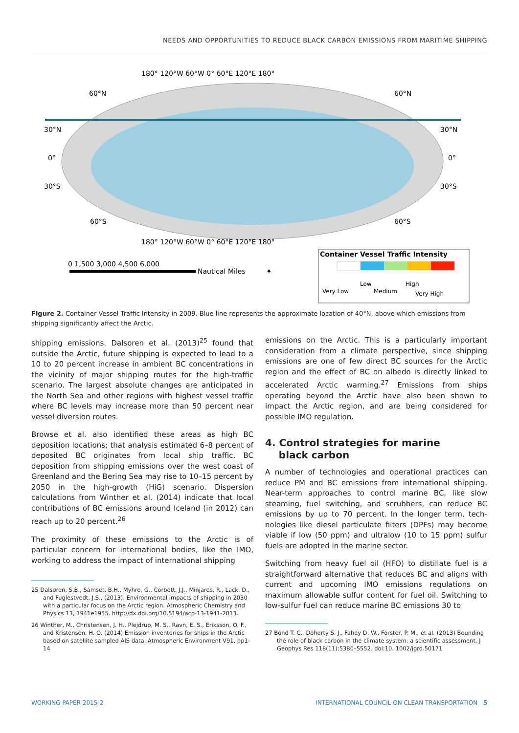NEEDS AND OPPORTUNITIES TO REDUCE BLACK CARBON EMISSIONS FROM MARITIME SHIPPING
180° 120°W 60°W 0° 60°E 120°E 180°
60°N
60°N
30°N
30°N
0°
0°
30°S
30°S
60°S
60°S
180° 120°W 60°W 0° 60°E 120°E 180°
0 1,500 3,000 4,500 6,000
Nautical Miles
✦
Container Vessel Traffic Intensity
Very Low
Low
Medium
High
Very High
Figure 2. Container Vessel Traffic Intensity in 2009. Blue line represents the approximate location of 40°N, above which emissions from shipping significantly affect the Arctic.
shipping emissions. Dalsoren et al. (2013)<sup>25</sup> found that outside the Arctic, future shipping is expected to lead to a 10 to 20 percent increase in ambient BC concentrations in the vicinity of major shipping routes for the high-traffic scenario. The largest absolute changes are anticipated in the North Sea and other regions with highest vessel traffic where BC levels may increase more than 50 percent near vessel diversion routes.
Browse et al. also identified these areas as high BC deposition locations; that analysis estimated 6–8 percent of deposited BC originates from local ship traffic. BC deposition from shipping emissions over the west coast of Greenland and the Bering Sea may rise to 10–15 percent by 2050 in the high-growth (HiG) scenario. Dispersion calculations from Winther et al. (2014) indicate that local contributions of BC emissions around Iceland (in 2012) can reach up to 20 percent.<sup>26</sup>
The proximity of these emissions to the Arctic is of particular concern for international bodies, like the IMO, working to address the impact of international shipping
25 Dalsøren, S.B., Samset, B.H., Myhre, G., Corbett, J.J., Minjares, R., Lack, D., and Fuglestvedt, J.S., (2013). Environmental impacts of shipping in 2030 with a particular focus on the Arctic region. Atmospheric Chemistry and Physics 13, 1941e1955. http://dx.doi.org/10.5194/acp-13-1941-2013.
26 Winther, M., Christensen, J. H., Plejdrup, M. S., Ravn, E. S., Eriksson, O. F., and Kristensen, H. O. (2014) Emission inventories for ships in the Arctic based on satellite sampled AIS data. Atmospheric Environment V91, pp1-14
emissions on the Arctic. This is a particularly important consideration from a climate perspective, since shipping emissions are one of few direct BC sources for the Arctic region and the effect of BC on albedo is directly linked to accelerated Arctic warming.<sup>27</sup> Emissions from ships operating beyond the Arctic have also been shown to impact the Arctic region, and are being considered for possible IMO regulation.
4. Control strategies for marine
black carbon
A number of technologies and operational practices can reduce PM and BC emissions from international shipping. Near-term approaches to control marine BC, like slow steaming, fuel switching, and scrubbers, can reduce BC emissions by up to 70 percent. In the longer term, tech-nologies like diesel particulate filters (DPFs) may become viable if low (50 ppm) and ultralow (10 to 15 ppm) sulfur fuels are adopted in the marine sector.
Switching from heavy fuel oil (HFO) to distillate fuel is a straightforward alternative that reduces BC and aligns with current and upcoming IMO emissions regulations on maximum allowable sulfur content for fuel oil. Switching to low-sulfur fuel can reduce marine BC emissions 30 to
27 Bond T. C., Doherty S. J., Fahey D. W., Forster, P. M., et al. (2013) Bounding the role of black carbon in the climate system: a scientific assessment. J Geophys Res 118(11):5380–5552. doi:10. 1002/jgrd.50171
WORKING PAPER 2015-2 INTERNATIONAL COUNCIL ON CLEAN TRANSPORTATION 5